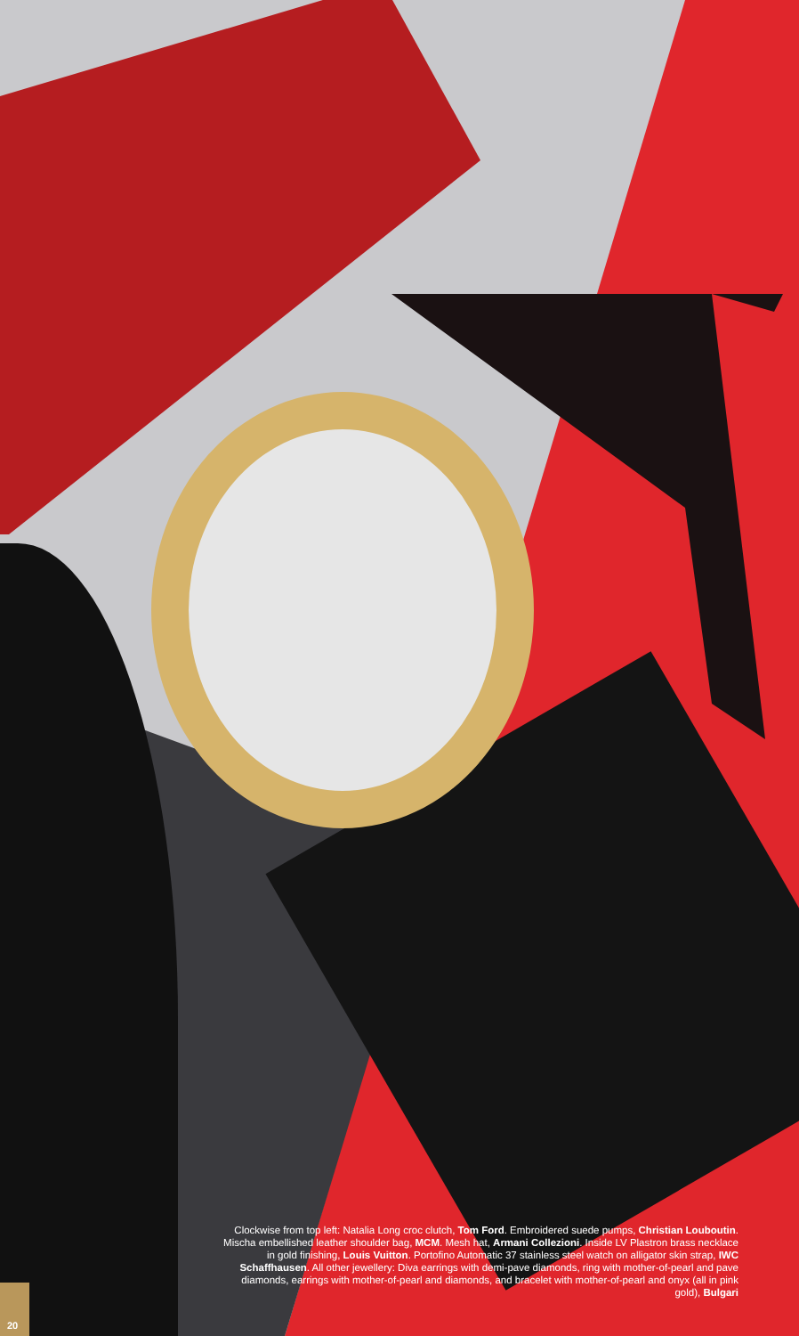Clockwise from top left: Natalia Long croc clutch, Tom Ford. Embroidered suede pumps, Christian Louboutin. Mischa embellished leather shoulder bag, MCM. Mesh hat, Armani Collezioni. Inside LV Plastron brass necklace in gold finishing, Louis Vuitton. Portofino Automatic 37 stainless steel watch on alligator skin strap, IWC Schaffhausen. All other jewellery: Diva earrings with demi-pave diamonds, ring with mother-of-pearl and pave diamonds, earrings with mother-of-pearl and diamonds, and bracelet with mother-of-pearl and onyx (all in pink gold), Bulgari
20